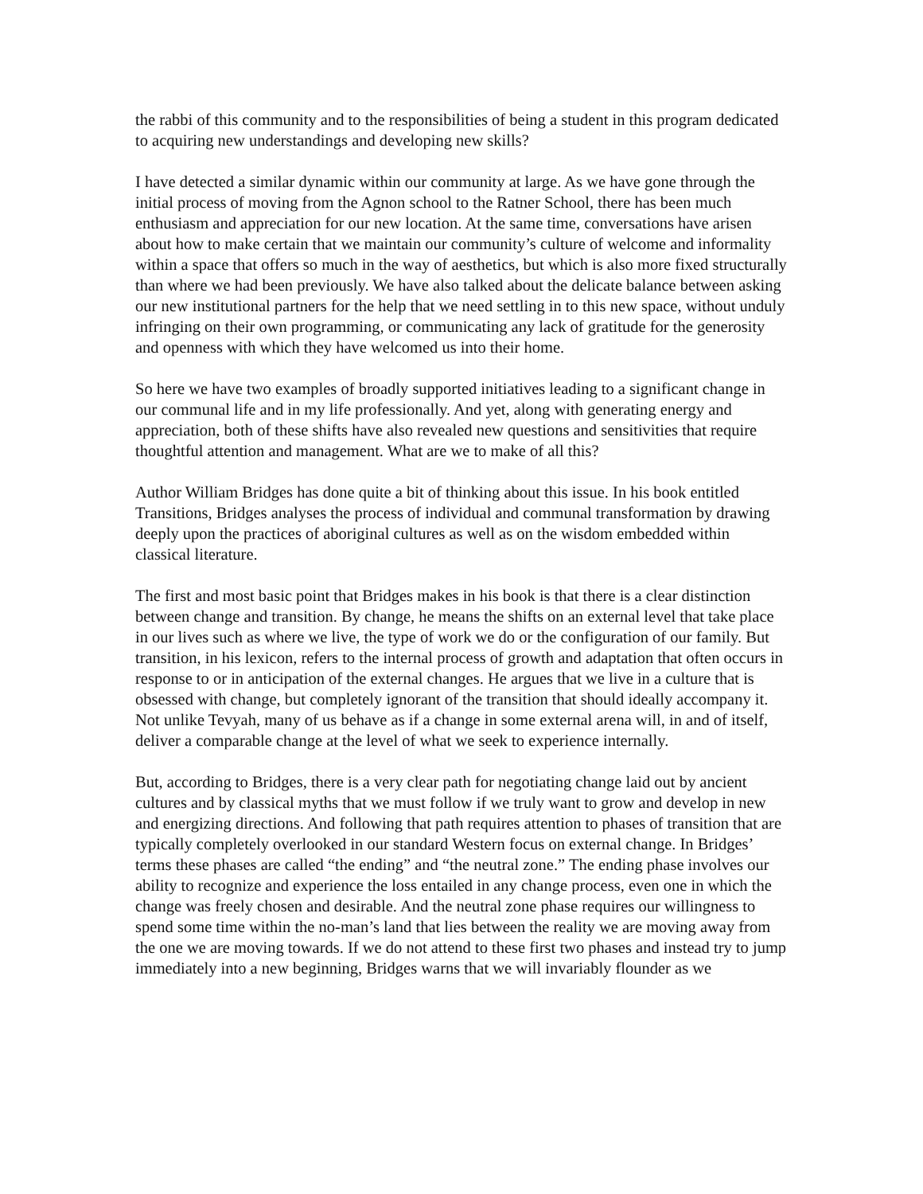the rabbi of this community and to the responsibilities of being a student in this program dedicated to acquiring new understandings and developing new skills?
I have detected a similar dynamic within our community at large. As we have gone through the initial process of moving from the Agnon school to the Ratner School, there has been much enthusiasm and appreciation for our new location. At the same time, conversations have arisen about how to make certain that we maintain our community’s culture of welcome and informality within a space that offers so much in the way of aesthetics, but which is also more fixed structurally than where we had been previously. We have also talked about the delicate balance between asking our new institutional partners for the help that we need settling in to this new space, without unduly infringing on their own programming, or communicating any lack of gratitude for the generosity and openness with which they have welcomed us into their home.
So here we have two examples of broadly supported initiatives leading to a significant change in our communal life and in my life professionally. And yet, along with generating energy and appreciation, both of these shifts have also revealed new questions and sensitivities that require thoughtful attention and management. What are we to make of all this?
Author William Bridges has done quite a bit of thinking about this issue. In his book entitled Transitions, Bridges analyses the process of individual and communal transformation by drawing deeply upon the practices of aboriginal cultures as well as on the wisdom embedded within classical literature.
The first and most basic point that Bridges makes in his book is that there is a clear distinction between change and transition. By change, he means the shifts on an external level that take place in our lives such as where we live, the type of work we do or the configuration of our family. But transition, in his lexicon, refers to the internal process of growth and adaptation that often occurs in response to or in anticipation of the external changes. He argues that we live in a culture that is obsessed with change, but completely ignorant of the transition that should ideally accompany it. Not unlike Tevyah, many of us behave as if a change in some external arena will, in and of itself, deliver a comparable change at the level of what we seek to experience internally.
But, according to Bridges, there is a very clear path for negotiating change laid out by ancient cultures and by classical myths that we must follow if we truly want to grow and develop in new and energizing directions. And following that path requires attention to phases of transition that are typically completely overlooked in our standard Western focus on external change. In Bridges’ terms these phases are called “the ending” and “the neutral zone.” The ending phase involves our ability to recognize and experience the loss entailed in any change process, even one in which the change was freely chosen and desirable. And the neutral zone phase requires our willingness to spend some time within the no-man’s land that lies between the reality we are moving away from the one we are moving towards. If we do not attend to these first two phases and instead try to jump immediately into a new beginning, Bridges warns that we will invariably flounder as we